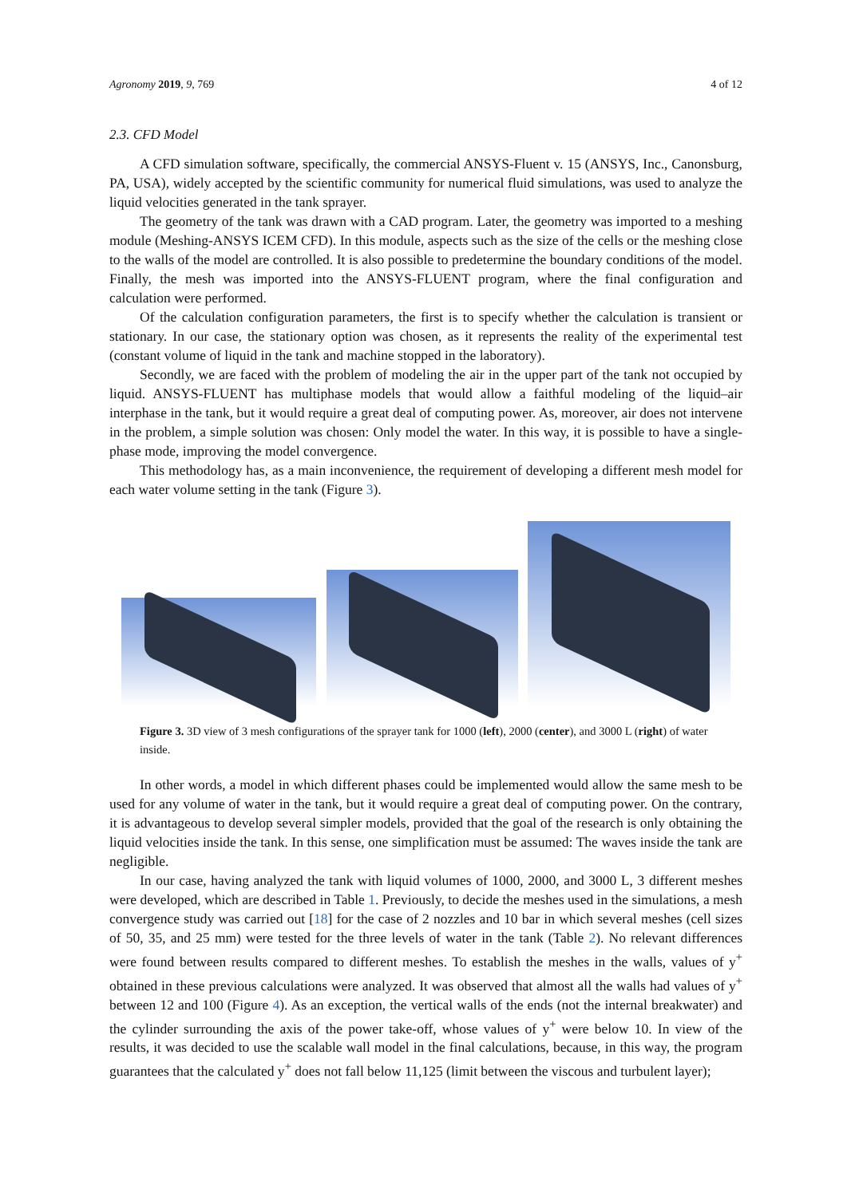Agronomy 2019, 9, 769 4 of 12
2.3. CFD Model
A CFD simulation software, specifically, the commercial ANSYS-Fluent v. 15 (ANSYS, Inc., Canonsburg, PA, USA), widely accepted by the scientific community for numerical fluid simulations, was used to analyze the liquid velocities generated in the tank sprayer.
The geometry of the tank was drawn with a CAD program. Later, the geometry was imported to a meshing module (Meshing-ANSYS ICEM CFD). In this module, aspects such as the size of the cells or the meshing close to the walls of the model are controlled. It is also possible to predetermine the boundary conditions of the model. Finally, the mesh was imported into the ANSYS-FLUENT program, where the final configuration and calculation were performed.
Of the calculation configuration parameters, the first is to specify whether the calculation is transient or stationary. In our case, the stationary option was chosen, as it represents the reality of the experimental test (constant volume of liquid in the tank and machine stopped in the laboratory).
Secondly, we are faced with the problem of modeling the air in the upper part of the tank not occupied by liquid. ANSYS-FLUENT has multiphase models that would allow a faithful modeling of the liquid–air interphase in the tank, but it would require a great deal of computing power. As, moreover, air does not intervene in the problem, a simple solution was chosen: Only model the water. In this way, it is possible to have a single-phase mode, improving the model convergence.
This methodology has, as a main inconvenience, the requirement of developing a different mesh model for each water volume setting in the tank (Figure 3).
Figure 3. 3D view of 3 mesh configurations of the sprayer tank for 1000 (left), 2000 (center), and 3000 L (right) of water inside.
In other words, a model in which different phases could be implemented would allow the same mesh to be used for any volume of water in the tank, but it would require a great deal of computing power. On the contrary, it is advantageous to develop several simpler models, provided that the goal of the research is only obtaining the liquid velocities inside the tank. In this sense, one simplification must be assumed: The waves inside the tank are negligible.
In our case, having analyzed the tank with liquid volumes of 1000, 2000, and 3000 L, 3 different meshes were developed, which are described in Table 1. Previously, to decide the meshes used in the simulations, a mesh convergence study was carried out [18] for the case of 2 nozzles and 10 bar in which several meshes (cell sizes of 50, 35, and 25 mm) were tested for the three levels of water in the tank (Table 2). No relevant differences were found between results compared to different meshes. To establish the meshes in the walls, values of y<sup>+</sup> obtained in these previous calculations were analyzed. It was observed that almost all the walls had values of y<sup>+</sup> between 12 and 100 (Figure 4). As an exception, the vertical walls of the ends (not the internal breakwater) and the cylinder surrounding the axis of the power take-off, whose values of y<sup>+</sup> were below 10. In view of the results, it was decided to use the scalable wall model in the final calculations, because, in this way, the program guarantees that the calculated y<sup>+</sup> does not fall below 11,125 (limit between the viscous and turbulent layer);